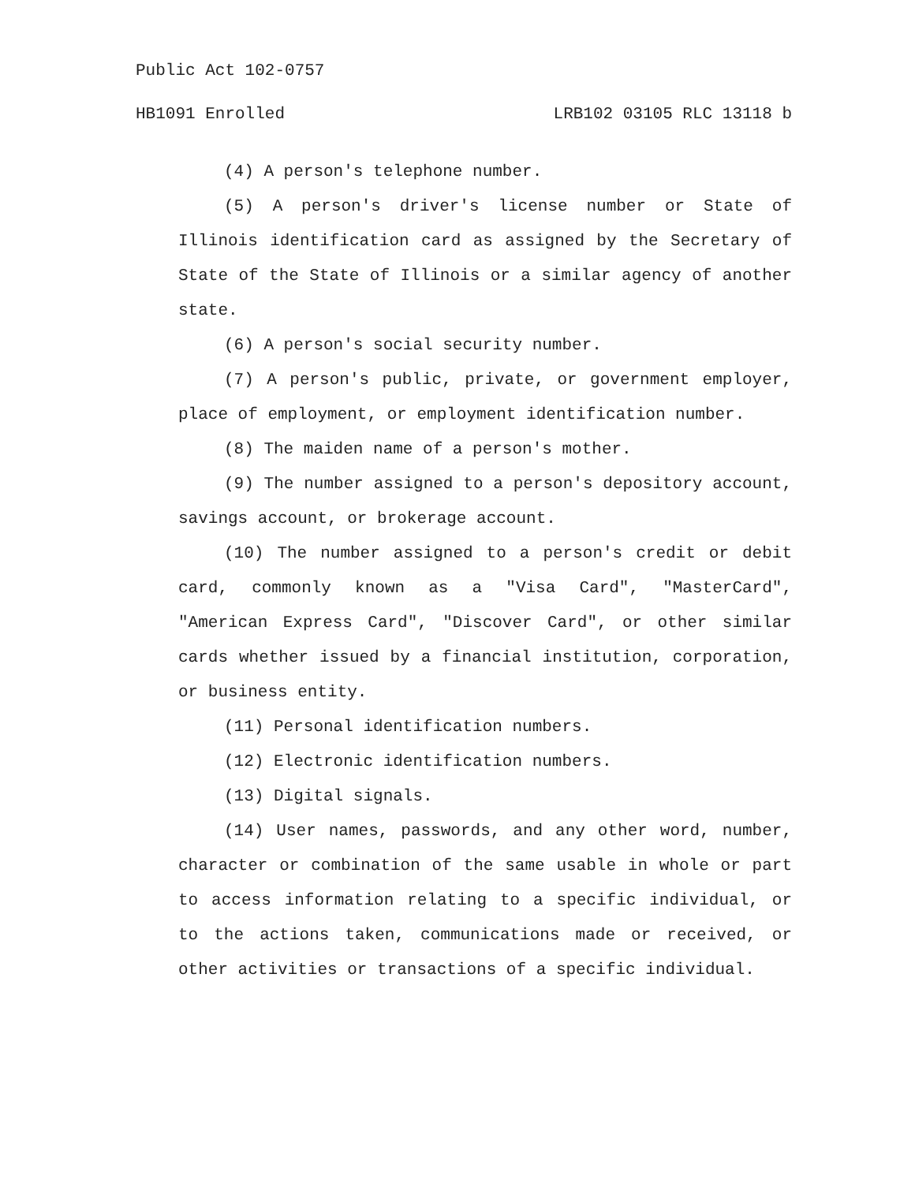Public Act 102-0757
HB1091 Enrolled LRB102 03105 RLC 13118 b
(4) A person's telephone number.
(5) A person's driver's license number or State of Illinois identification card as assigned by the Secretary of State of the State of Illinois or a similar agency of another state.
(6) A person's social security number.
(7) A person's public, private, or government employer, place of employment, or employment identification number.
(8) The maiden name of a person's mother.
(9) The number assigned to a person's depository account, savings account, or brokerage account.
(10) The number assigned to a person's credit or debit card, commonly known as a "Visa Card", "MasterCard", "American Express Card", "Discover Card", or other similar cards whether issued by a financial institution, corporation, or business entity.
(11) Personal identification numbers.
(12) Electronic identification numbers.
(13) Digital signals.
(14) User names, passwords, and any other word, number, character or combination of the same usable in whole or part to access information relating to a specific individual, or to the actions taken, communications made or received, or other activities or transactions of a specific individual.